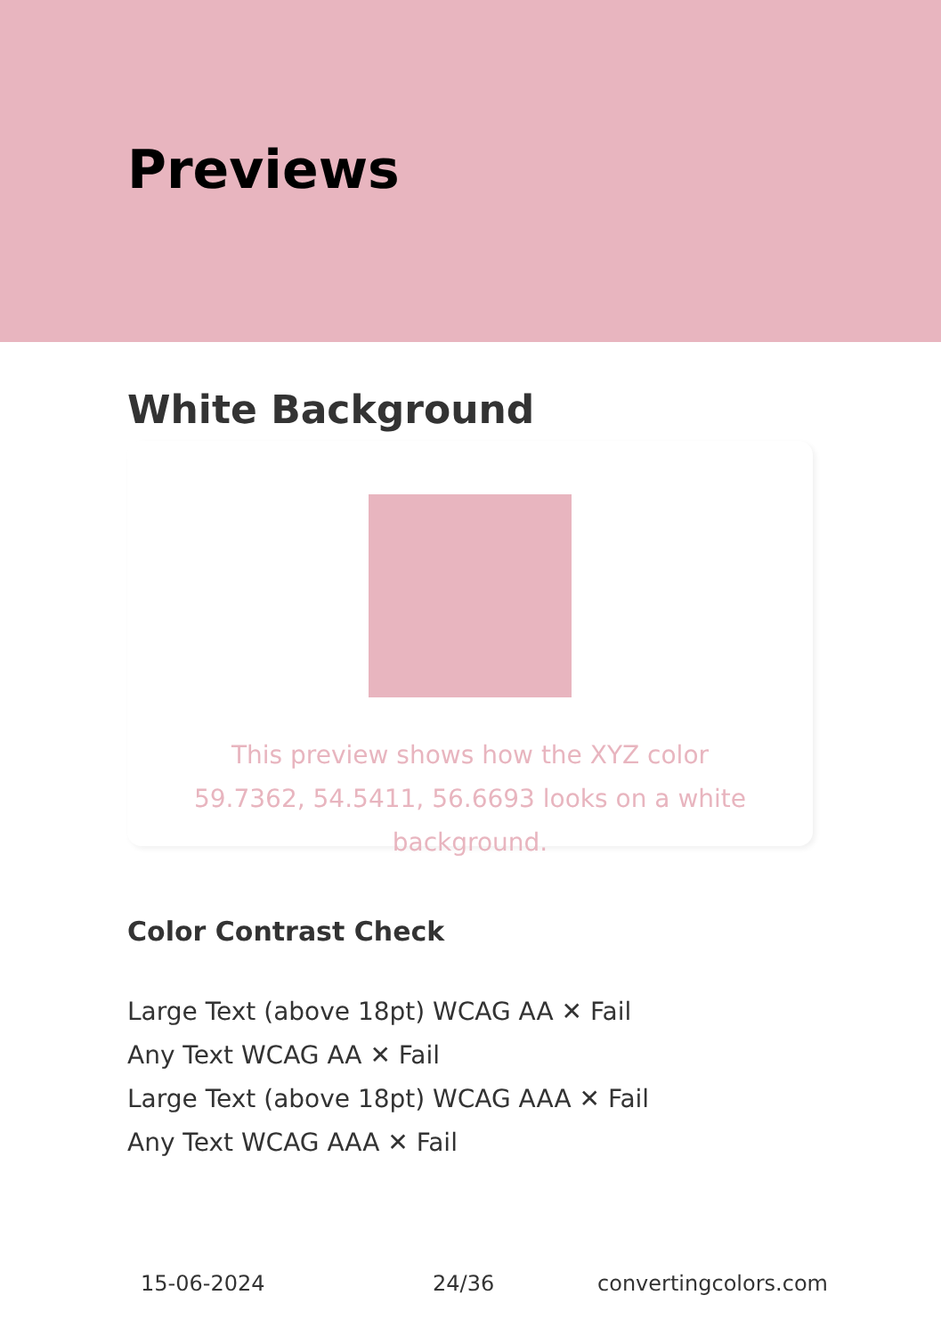Previews
White Background
This preview shows how the XYZ color 59.7362, 54.5411, 56.6693 looks on a white background.
Color Contrast Check
Large Text (above 18pt) WCAG AA ✕ Fail
Any Text WCAG AA ✕ Fail
Large Text (above 18pt) WCAG AAA ✕ Fail
Any Text WCAG AAA ✕ Fail
15-06-2024 24/36 convertingcolors.com